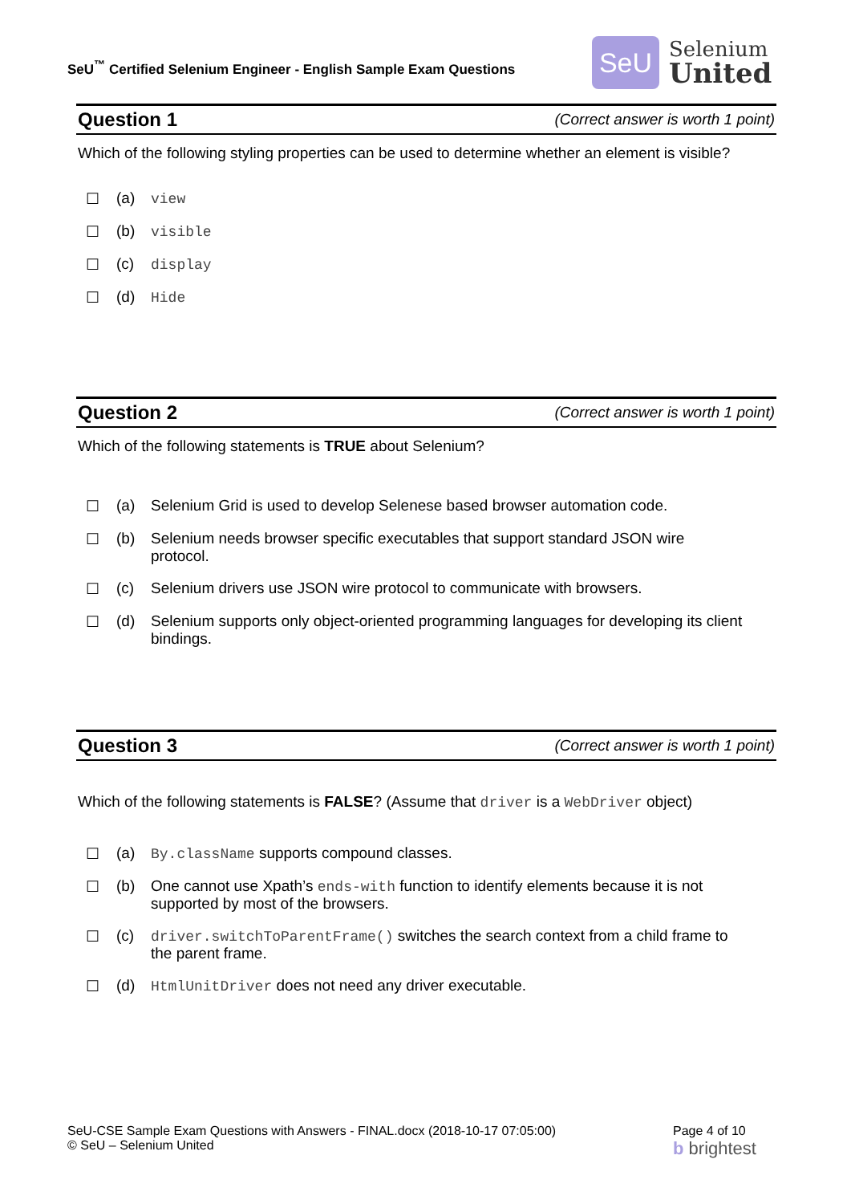SeU<sup>™</sup> Certified Selenium Engineer - English Sample Exam Questions
SeU
Selenium
United
Question 1 (Correct answer is worth 1 point)
Which of the following styling properties can be used to determine whether an element is visible?
☐ (a) view
☐ (b) visible
☐ (c) display
☐ (d) Hide
Question 2 (Correct answer is worth 1 point)
Which of the following statements is TRUE about Selenium?
☐ (a) Selenium Grid is used to develop Selenese based browser automation code.
☐ (b) Selenium needs browser specific executables that support standard JSON wire protocol.
☐ (c) Selenium drivers use JSON wire protocol to communicate with browsers.
☐ (d) Selenium supports only object-oriented programming languages for developing its client bindings.
Question 3 (Correct answer is worth 1 point)
Which of the following statements is FALSE? (Assume that driver is a WebDriver object)
☐ (a) By.className supports compound classes.
☐ (b) One cannot use Xpath’s ends-with function to identify elements because it is not supported by most of the browsers.
☐ (c) driver.switchToParentFrame() switches the search context from a child frame to the parent frame.
☐ (d) HtmlUnitDriver does not need any driver executable.
SeU-CSE Sample Exam Questions with Answers - FINAL.docx (2018-10-17 07:05:00)
© SeU – Selenium United
Page 4 of 10
b brightest